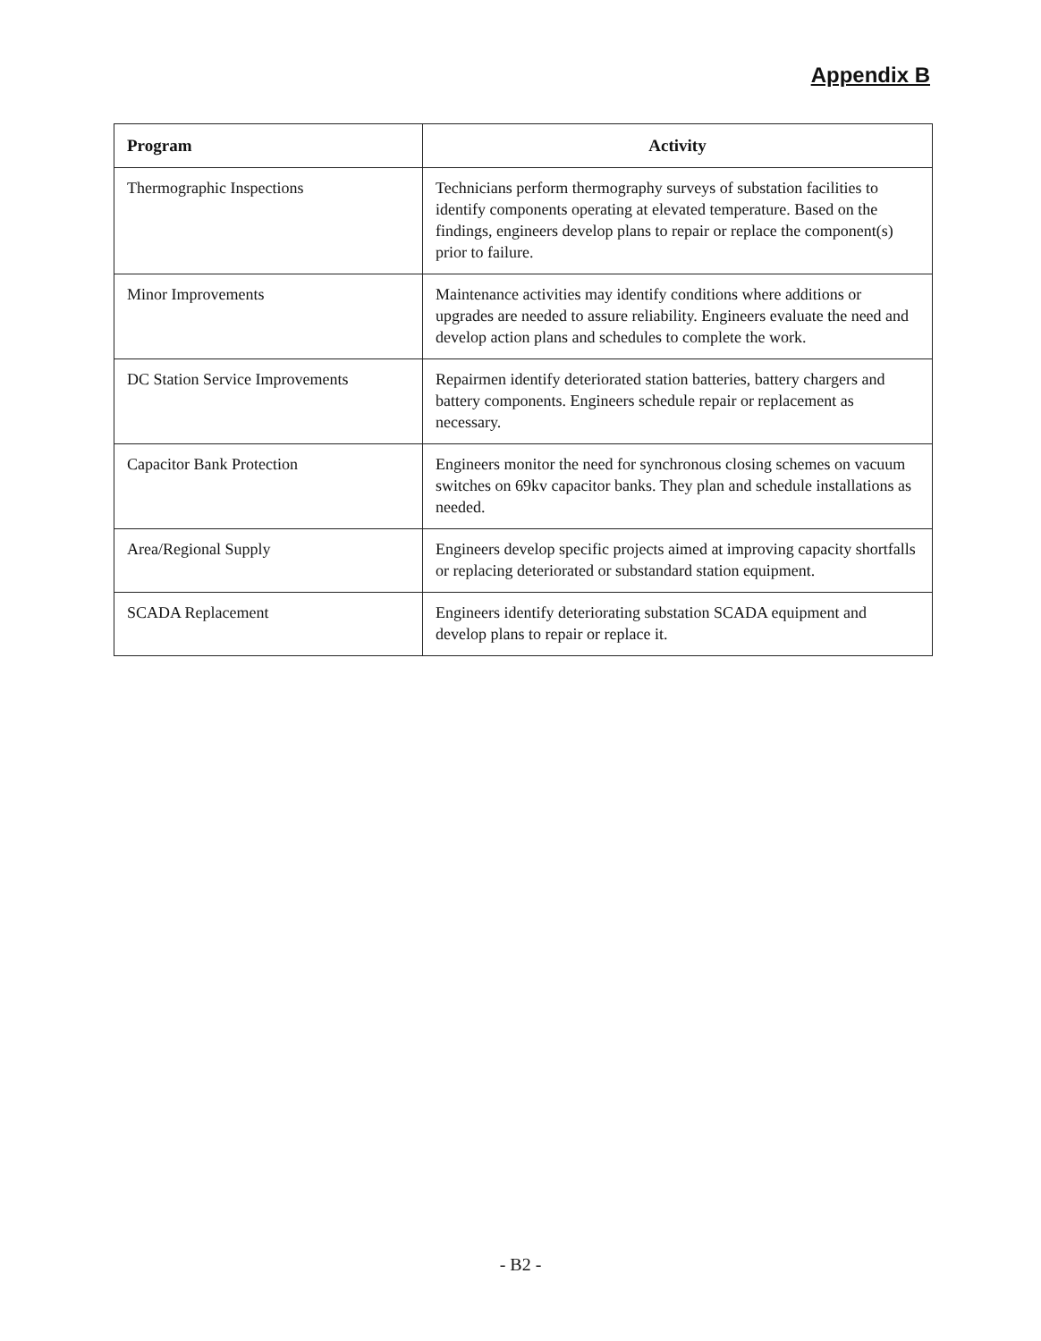Appendix B
| Program | Activity |
| --- | --- |
| Thermographic Inspections | Technicians perform thermography surveys of substation facilities to identify components operating at elevated temperature. Based on the findings, engineers develop plans to repair or replace the component(s) prior to failure. |
| Minor Improvements | Maintenance activities may identify conditions where additions or upgrades are needed to assure reliability. Engineers evaluate the need and develop action plans and schedules to complete the work. |
| DC Station Service Improvements | Repairmen identify deteriorated station batteries, battery chargers and battery components. Engineers schedule repair or replacement as necessary. |
| Capacitor Bank Protection | Engineers monitor the need for synchronous closing schemes on vacuum switches on 69kv capacitor banks. They plan and schedule installations as needed. |
| Area/Regional Supply | Engineers develop specific projects aimed at improving capacity shortfalls or replacing deteriorated or substandard station equipment. |
| SCADA Replacement | Engineers identify deteriorating substation SCADA equipment and develop plans to repair or replace it. |
- B2 -